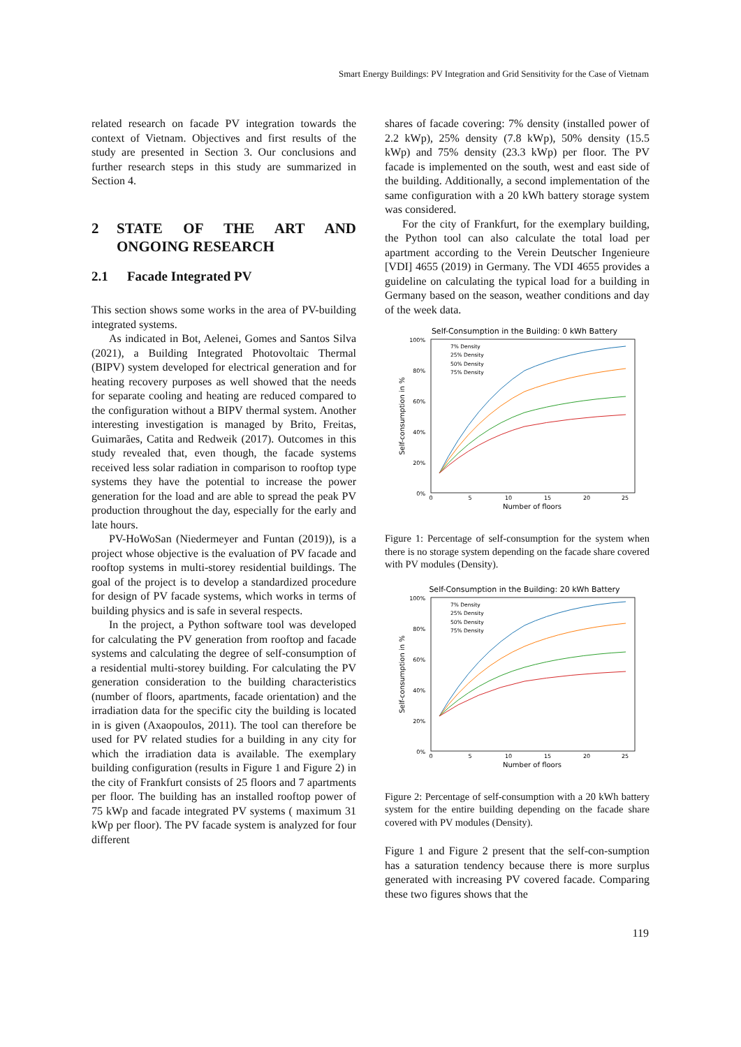Smart Energy Buildings: PV Integration and Grid Sensitivity for the Case of Vietnam
related research on facade PV integration towards the context of Vietnam. Objectives and first results of the study are presented in Section 3. Our conclusions and further research steps in this study are summarized in Section 4.
2 STATE OF THE ART AND ONGOING RESEARCH
2.1 Facade Integrated PV
This section shows some works in the area of PV-building integrated systems.
As indicated in Bot, Aelenei, Gomes and Santos Silva (2021), a Building Integrated Photovoltaic Thermal (BIPV) system developed for electrical generation and for heating recovery purposes as well showed that the needs for separate cooling and heating are reduced compared to the configuration without a BIPV thermal system. Another interesting investigation is managed by Brito, Freitas, Guimarães, Catita and Redweik (2017). Outcomes in this study revealed that, even though, the facade systems received less solar radiation in comparison to rooftop type systems they have the potential to increase the power generation for the load and are able to spread the peak PV production throughout the day, especially for the early and late hours.
PV-HoWoSan (Niedermeyer and Funtan (2019)), is a project whose objective is the evaluation of PV facade and rooftop systems in multi-storey residential buildings. The goal of the project is to develop a standardized procedure for design of PV facade systems, which works in terms of building physics and is safe in several respects.
In the project, a Python software tool was developed for calculating the PV generation from rooftop and facade systems and calculating the degree of self-consumption of a residential multi-storey building. For calculating the PV generation consideration to the building characteristics (number of floors, apartments, facade orientation) and the irradiation data for the specific city the building is located in is given (Axaopoulos, 2011). The tool can therefore be used for PV related studies for a building in any city for which the irradiation data is available. The exemplary building configuration (results in Figure 1 and Figure 2) in the city of Frankfurt consists of 25 floors and 7 apartments per floor. The building has an installed rooftop power of 75 kWp and facade integrated PV systems ( maximum 31 kWp per floor). The PV facade system is analyzed for four different
shares of facade covering: 7% density (installed power of 2.2 kWp), 25% density (7.8 kWp), 50% density (15.5 kWp) and 75% density (23.3 kWp) per floor. The PV facade is implemented on the south, west and east side of the building. Additionally, a second implementation of the same configuration with a 20 kWh battery storage system was considered.
For the city of Frankfurt, for the exemplary building, the Python tool can also calculate the total load per apartment according to the Verein Deutscher Ingenieure [VDI] 4655 (2019) in Germany. The VDI 4655 provides a guideline on calculating the typical load for a building in Germany based on the season, weather conditions and day of the week data.
Self-Consumption in the Building: 0 kWh Battery
100%
80%
60%
40%
20%
0%
0
5
10
15
20
25
Number of floors
Self-consumption in %
7% Density
25% Density
50% Density
75% Density
Figure 1: Percentage of self-consumption for the system when there is no storage system depending on the facade share covered with PV modules (Density).
Self-Consumption in the Building: 20 kWh Battery
100%
80%
60%
40%
20%
0%
0
5
10
15
20
25
Number of floors
Self-consumption in %
7% Density
25% Density
50% Density
75% Density
Figure 2: Percentage of self-consumption with a 20 kWh battery system for the entire building depending on the facade share covered with PV modules (Density).
Figure 1 and Figure 2 present that the self-con-sumption has a saturation tendency because there is more surplus generated with increasing PV covered facade. Comparing these two figures shows that the
119